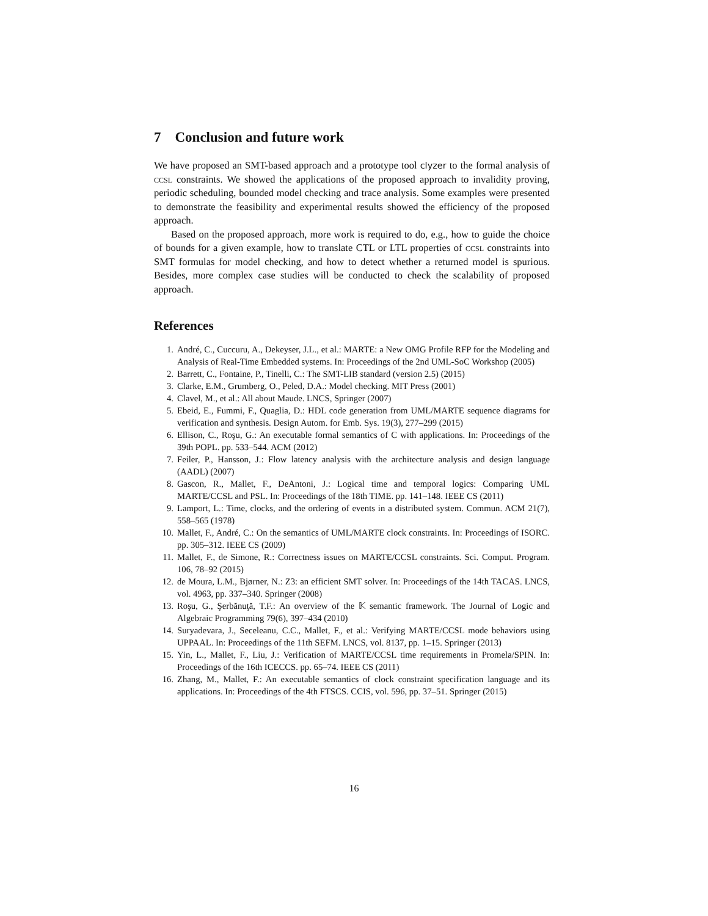7 Conclusion and future work
We have proposed an SMT-based approach and a prototype tool clyzer to the formal analysis of ccsl constraints. We showed the applications of the proposed approach to invalidity proving, periodic scheduling, bounded model checking and trace analysis. Some examples were presented to demonstrate the feasibility and experimental results showed the efficiency of the proposed approach.
Based on the proposed approach, more work is required to do, e.g., how to guide the choice of bounds for a given example, how to translate CTL or LTL properties of ccsl constraints into SMT formulas for model checking, and how to detect whether a returned model is spurious. Besides, more complex case studies will be conducted to check the scalability of proposed approach.
References
1. André, C., Cuccuru, A., Dekeyser, J.L., et al.: MARTE: a New OMG Profile RFP for the Modeling and Analysis of Real-Time Embedded systems. In: Proceedings of the 2nd UML-SoC Workshop (2005)
2. Barrett, C., Fontaine, P., Tinelli, C.: The SMT-LIB standard (version 2.5) (2015)
3. Clarke, E.M., Grumberg, O., Peled, D.A.: Model checking. MIT Press (2001)
4. Clavel, M., et al.: All about Maude. LNCS, Springer (2007)
5. Ebeid, E., Fummi, F., Quaglia, D.: HDL code generation from UML/MARTE sequence diagrams for verification and synthesis. Design Autom. for Emb. Sys. 19(3), 277–299 (2015)
6. Ellison, C., Roşu, G.: An executable formal semantics of C with applications. In: Proceedings of the 39th POPL. pp. 533–544. ACM (2012)
7. Feiler, P., Hansson, J.: Flow latency analysis with the architecture analysis and design language (AADL) (2007)
8. Gascon, R., Mallet, F., DeAntoni, J.: Logical time and temporal logics: Comparing UML MARTE/CCSL and PSL. In: Proceedings of the 18th TIME. pp. 141–148. IEEE CS (2011)
9. Lamport, L.: Time, clocks, and the ordering of events in a distributed system. Commun. ACM 21(7), 558–565 (1978)
10. Mallet, F., André, C.: On the semantics of UML/MARTE clock constraints. In: Proceedings of ISORC. pp. 305–312. IEEE CS (2009)
11. Mallet, F., de Simone, R.: Correctness issues on MARTE/CCSL constraints. Sci. Comput. Program. 106, 78–92 (2015)
12. de Moura, L.M., Bjørner, N.: Z3: an efficient SMT solver. In: Proceedings of the 14th TACAS. LNCS, vol. 4963, pp. 337–340. Springer (2008)
13. Roşu, G., Şerbănuţă, T.F.: An overview of the 𝕂 semantic framework. The Journal of Logic and Algebraic Programming 79(6), 397–434 (2010)
14. Suryadevara, J., Seceleanu, C.C., Mallet, F., et al.: Verifying MARTE/CCSL mode behaviors using UPPAAL. In: Proceedings of the 11th SEFM. LNCS, vol. 8137, pp. 1–15. Springer (2013)
15. Yin, L., Mallet, F., Liu, J.: Verification of MARTE/CCSL time requirements in Promela/SPIN. In: Proceedings of the 16th ICECCS. pp. 65–74. IEEE CS (2011)
16. Zhang, M., Mallet, F.: An executable semantics of clock constraint specification language and its applications. In: Proceedings of the 4th FTSCS. CCIS, vol. 596, pp. 37–51. Springer (2015)
16